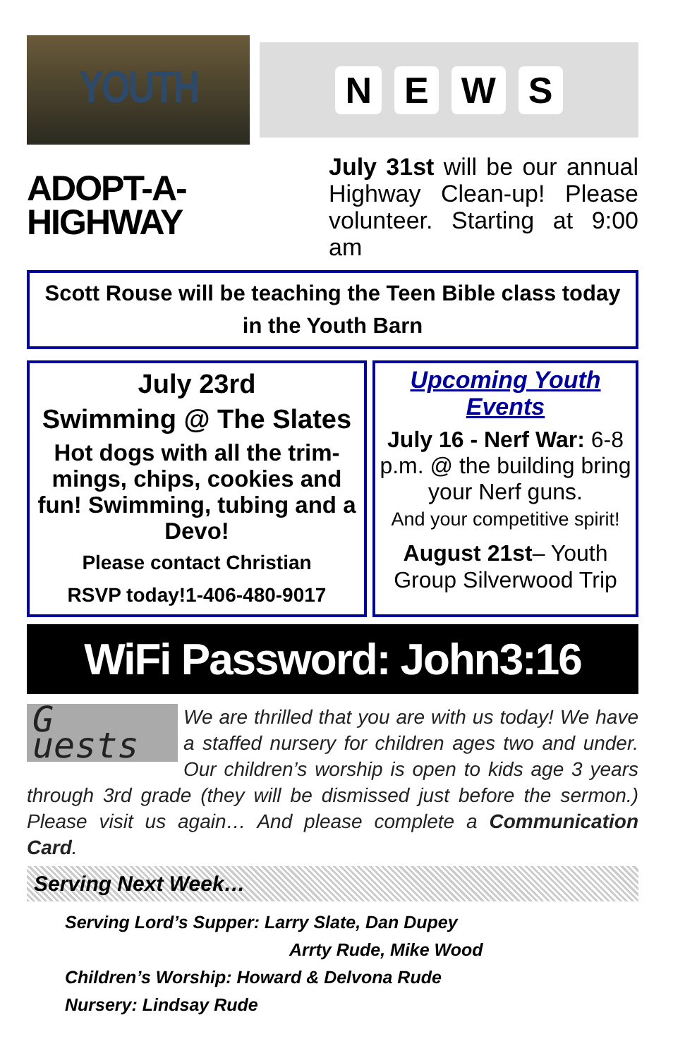YOUTH
NEWS
ADOPT-A-
HIGHWAY
July 31st will be our annual Highway Clean-up! Please volunteer. Starting at 9:00 am
Scott Rouse will be teaching the Teen Bible class today in the Youth Barn
July 23rd
Swimming @ The Slates
Hot dogs with all the trim-mings, chips, cookies and fun! Swimming, tubing and a Devo!
Please contact Christian
RSVP today!1-406-480-9017
Upcoming Youth Events
July 16 - Nerf War: 6-8 p.m. @ the building bring your Nerf guns.
And your competitive spirit!
August 21st– Youth Group Silverwood Trip
WiFi Password: John3:16
G uests
We are thrilled that you are with us today! We have a staffed nursery for children ages two and under. Our children’s worship is open to kids age 3 years through 3rd grade (they will be dismissed just before the sermon.) Please visit us again… And please complete a Communication Card.
Serving Next Week…
Serving Lord’s Supper: Larry Slate, Dan Dupey
Arrty Rude, Mike Wood
Children’s Worship: Howard & Delvona Rude
Nursery: Lindsay Rude